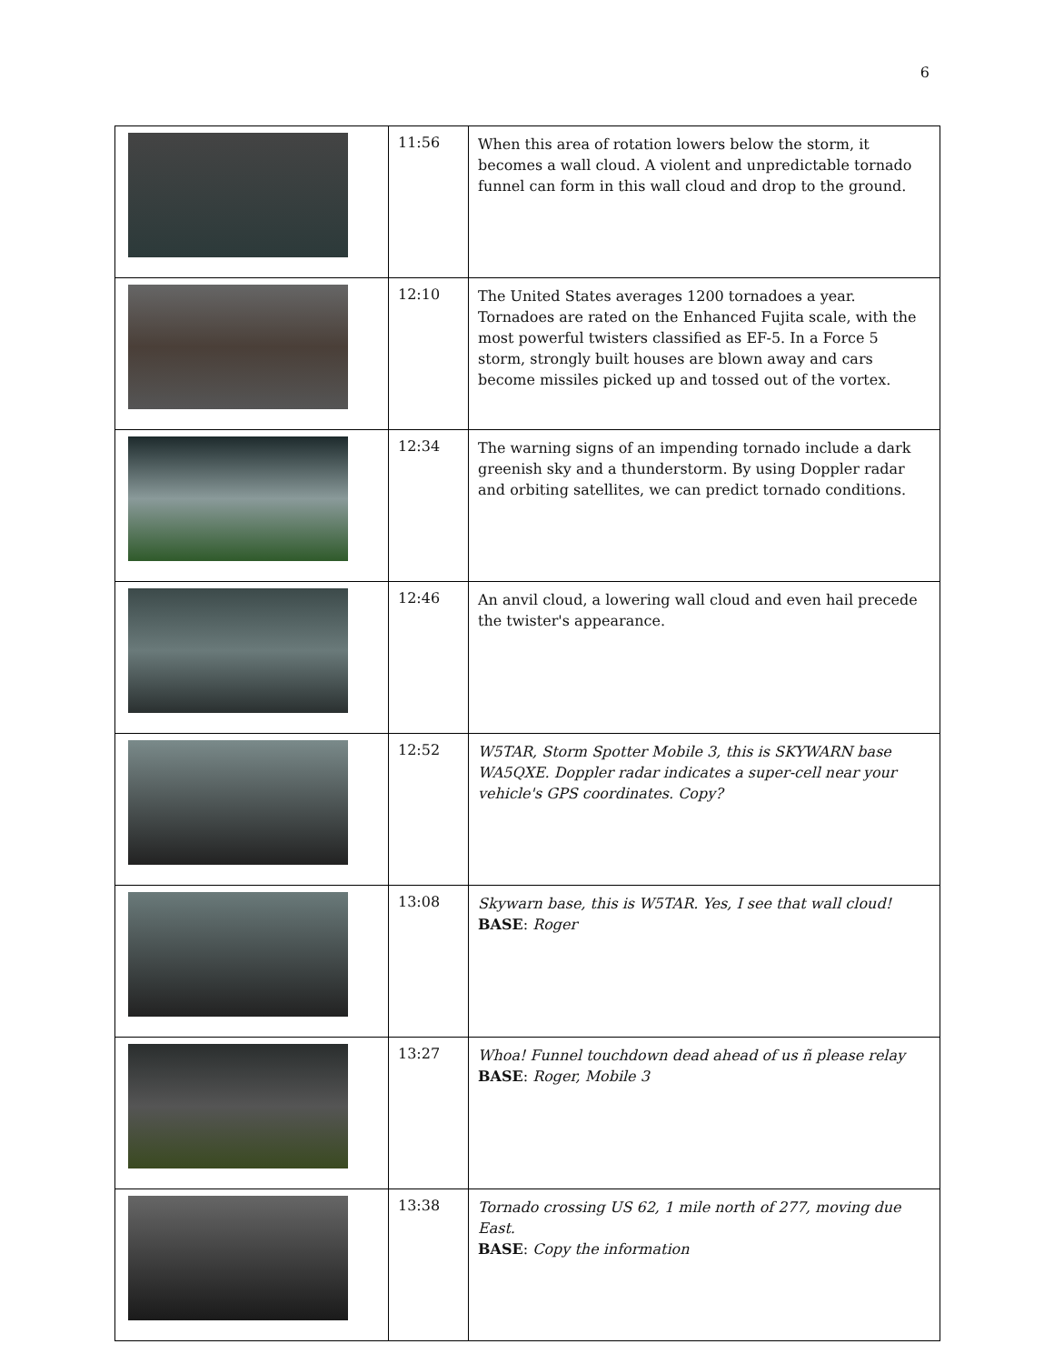6
| | 11:56 | When this area of rotation lowers below the storm, it becomes a wall cloud. A violent and unpredictable tornado funnel can form in this wall cloud and drop to the ground. |
| | 12:10 | The United States averages 1200 tornadoes a year. Tornadoes are rated on the Enhanced Fujita scale, with the most powerful twisters classified as EF-5. In a Force 5 storm, strongly built houses are blown away and cars become missiles picked up and tossed out of the vortex. |
| | 12:34 | The warning signs of an impending tornado include a dark greenish sky and a thunderstorm. By using Doppler radar and orbiting satellites, we can predict tornado conditions. |
| | 12:46 | An anvil cloud, a lowering wall cloud and even hail precede the twister's appearance. |
| | 12:52 | W5TAR, Storm Spotter Mobile 3, this is SKYWARN base WA5QXE. Doppler radar indicates a super-cell near your vehicle's GPS coordinates. Copy? |
| | 13:08 | Skywarn base, this is W5TAR. Yes, I see that wall cloud! BASE : Roger |
| | 13:27 | Whoa! Funnel touchdown dead ahead of us ñ please relay BASE : Roger, Mobile 3 |
| | 13:38 | Tornado crossing US 62, 1 mile north of 277, moving due East. BASE : Copy the information |